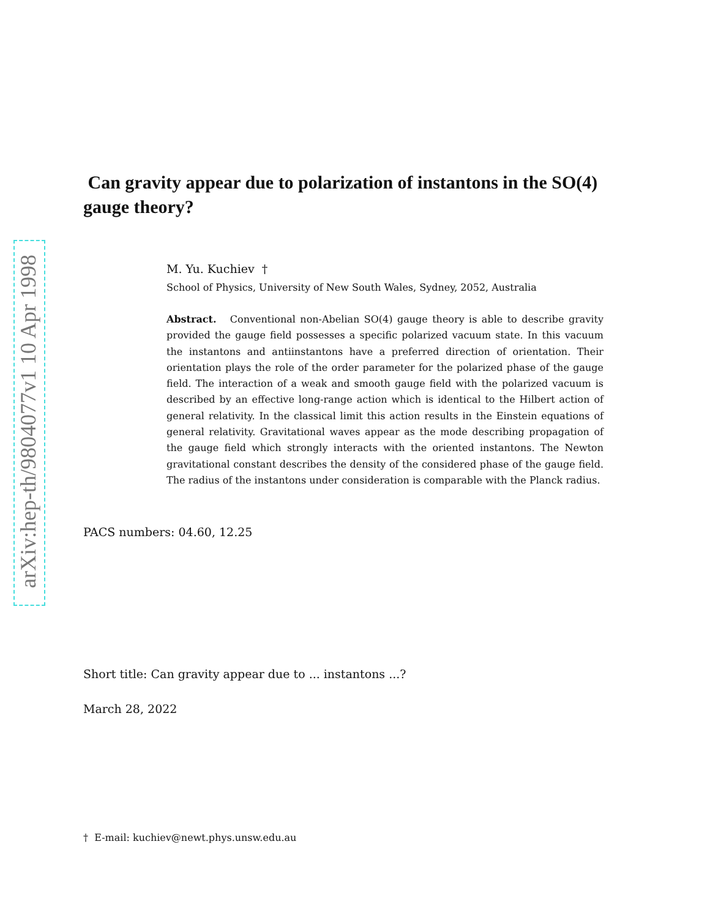arXiv:hep-th/9804077v1 10 Apr 1998
Can gravity appear due to polarization of instantons in the SO(4) gauge theory?
M. Yu. Kuchiev †
School of Physics, University of New South Wales, Sydney, 2052, Australia
Abstract. Conventional non-Abelian SO(4) gauge theory is able to describe gravity provided the gauge field possesses a specific polarized vacuum state. In this vacuum the instantons and antiinstantons have a preferred direction of orientation. Their orientation plays the role of the order parameter for the polarized phase of the gauge field. The interaction of a weak and smooth gauge field with the polarized vacuum is described by an effective long-range action which is identical to the Hilbert action of general relativity. In the classical limit this action results in the Einstein equations of general relativity. Gravitational waves appear as the mode describing propagation of the gauge field which strongly interacts with the oriented instantons. The Newton gravitational constant describes the density of the considered phase of the gauge field. The radius of the instantons under consideration is comparable with the Planck radius.
PACS numbers: 04.60, 12.25
Short title: Can gravity appear due to ... instantons ...?
March 28, 2022
† E-mail: kuchiev@newt.phys.unsw.edu.au